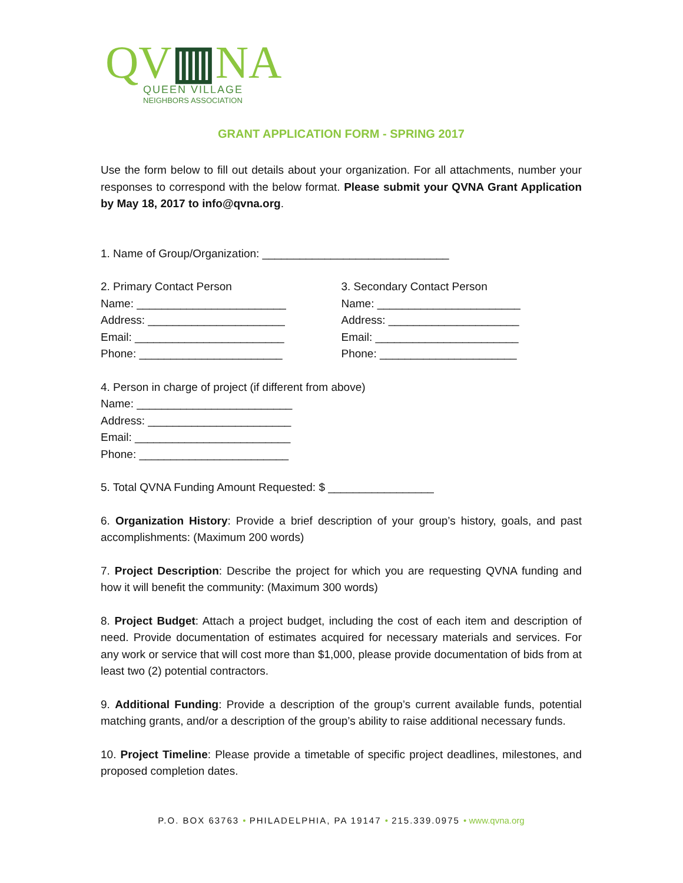QV▥NA
QUEEN VILLAGE
NEIGHBORS ASSOCIATION
GRANT APPLICATION FORM - SPRING 2017
Use the form below to fill out details about your organization. For all attachments, number your responses to correspond with the below format. Please submit your QVNA Grant Application by May 18, 2017 to info@qvna.org.
1. Name of Group/Organization: ______________________________
2. Primary Contact Person
Name: ________________________
Address: ______________________
Email: ________________________
Phone: _______________________
3. Secondary Contact Person
Name: _______________________
Address: _____________________
Email: _______________________
Phone: ______________________
4. Person in charge of project (if different from above)
Name: _________________________
Address: _______________________
Email: _________________________
Phone: ________________________
5. Total QVNA Funding Amount Requested: $ _________________
6. Organization History: Provide a brief description of your group’s history, goals, and past accomplishments: (Maximum 200 words)
7. Project Description: Describe the project for which you are requesting QVNA funding and how it will benefit the community: (Maximum 300 words)
8. Project Budget: Attach a project budget, including the cost of each item and description of need. Provide documentation of estimates acquired for necessary materials and services. For any work or service that will cost more than $1,000, please provide documentation of bids from at least two (2) potential contractors.
9. Additional Funding: Provide a description of the group’s current available funds, potential matching grants, and/or a description of the group’s ability to raise additional necessary funds.
10. Project Timeline: Please provide a timetable of specific project deadlines, milestones, and proposed completion dates.
P.O. BOX 63763 • PHILADELPHIA, PA 19147 • 215.339.0975 • www.qvna.org